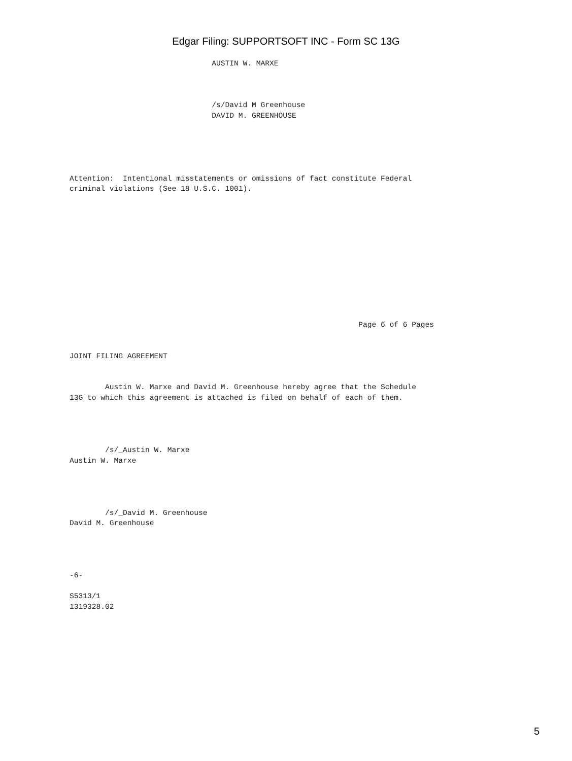Edgar Filing: SUPPORTSOFT INC - Form SC 13G
                                AUSTIN W. MARXE



                                /s/David M Greenhouse
                                DAVID M. GREENHOUSE





Attention:  Intentional misstatements or omissions of fact constitute Federal
criminal violations (See 18 U.S.C. 1001).












                                                                 Page 6 of 6 Pages


JOINT FILING AGREEMENT


        Austin W. Marxe and David M. Greenhouse hereby agree that the Schedule
13G to which this agreement is attached is filed on behalf of each of them.




        /s/_Austin W. Marxe
Austin W. Marxe




        /s/_David M. Greenhouse
David M. Greenhouse




-6-

S5313/1
1319328.02
5